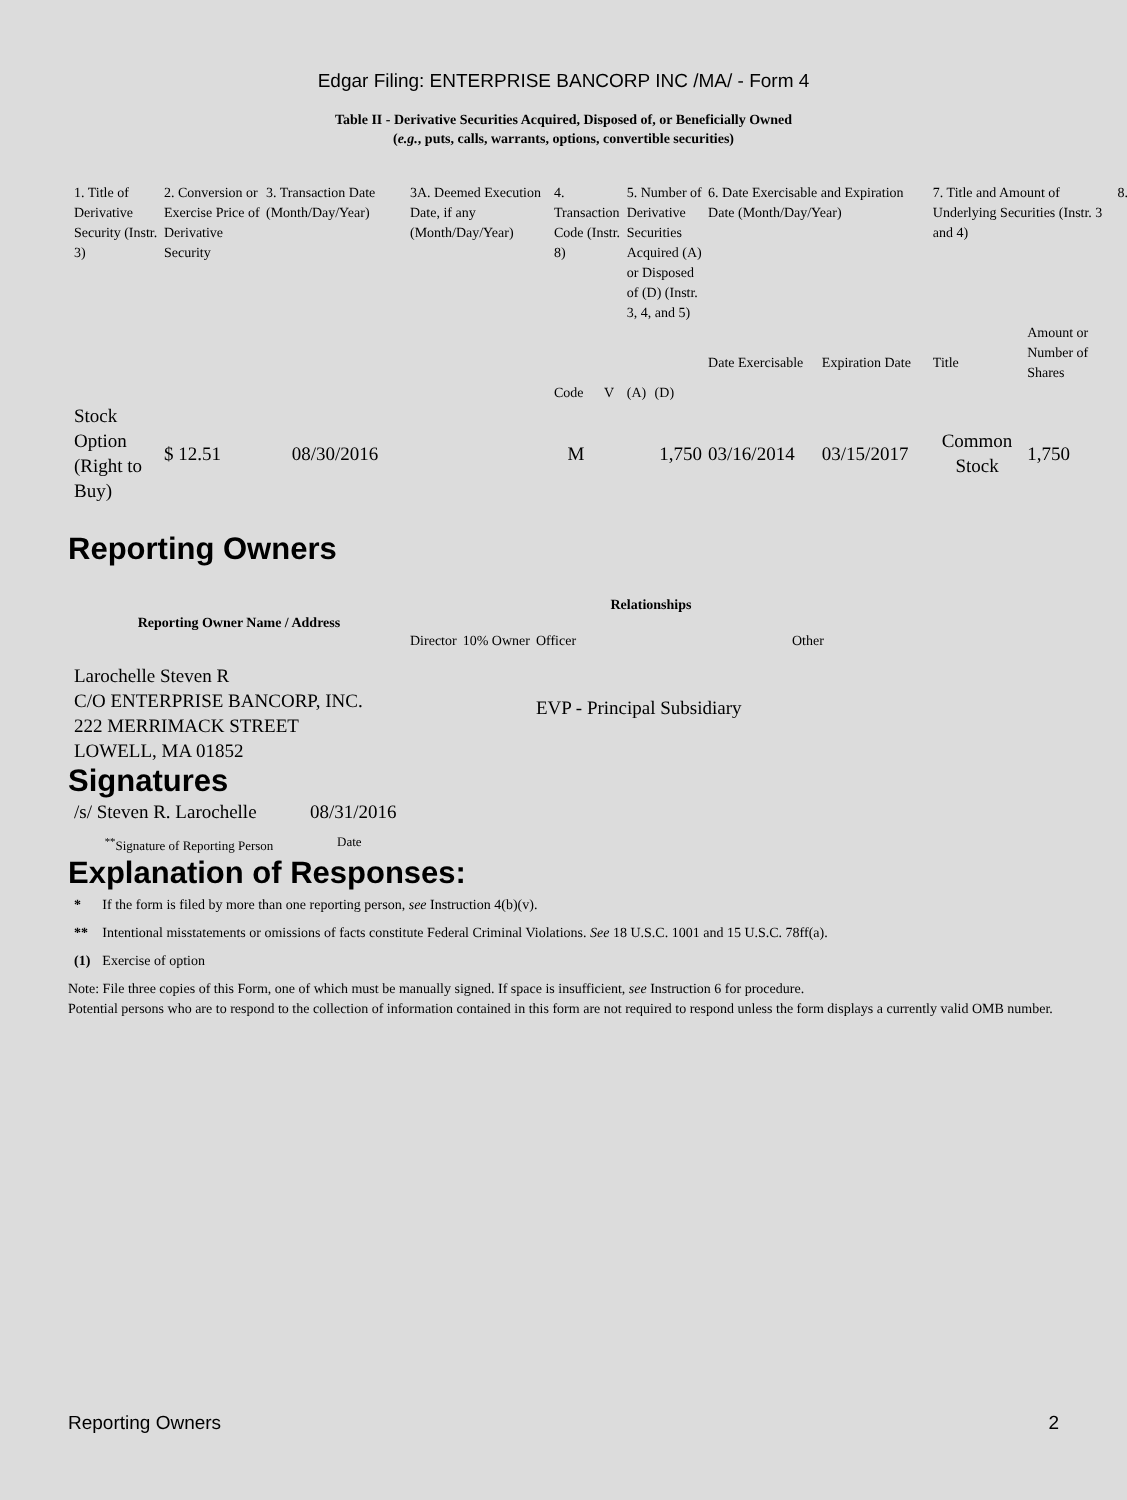Edgar Filing: ENTERPRISE BANCORP INC /MA/ - Form 4
Table II - Derivative Securities Acquired, Disposed of, or Beneficially Owned
(e.g., puts, calls, warrants, options, convertible securities)
| 1. Title of Derivative Security (Instr. 3) | 2. Conversion or Exercise Price of Derivative Security | 3. Transaction Date (Month/Day/Year) | 3A. Deemed Execution Date, if any (Month/Day/Year) | 4. Transaction Code (Instr. 8) | | 5. Number of Derivative Securities Acquired (A) or Disposed of (D) (Instr. 3, 4, and 5) | | 6. Date Exercisable and Expiration Date (Month/Day/Year) | | 7. Title and Amount of Underlying Securities (Instr. 3 and 4) | | 8. |
| | | | | Code | V | (A) | (D) | Date Exercisable | Expiration Date | Title | Amount or Number of Shares | |
| Stock Option (Right to Buy) | $ 12.51 | 08/30/2016 | | M | | | 1,750 | 03/16/2014 | 03/15/2017 | Common Stock | 1,750 | |
Reporting Owners
| Reporting Owner Name / Address | Relationships | | | |
| --- | --- | --- | --- | --- |
| | Director | 10% Owner | Officer | Other |
| Larochelle Steven R C/O ENTERPRISE BANCORP, INC. 222 MERRIMACK STREET LOWELL, MA 01852 | | | EVP - Principal Subsidiary | |
Signatures
| /s/ Steven R. Larochelle | 08/31/2016 |
| <sup>**</sup> Signature of Reporting Person | Date |
Explanation of Responses:
| * | If the form is filed by more than one reporting person, see Instruction 4(b)(v). |
| ** | Intentional misstatements or omissions of facts constitute Federal Criminal Violations. See 18 U.S.C. 1001 and 15 U.S.C. 78ff(a). |
| (1) | Exercise of option |
Note: File three copies of this Form, one of which must be manually signed. If space is insufficient, see Instruction 6 for procedure.
Potential persons who are to respond to the collection of information contained in this form are not required to respond unless the form displays a currently valid OMB number.
Reporting Owners 2